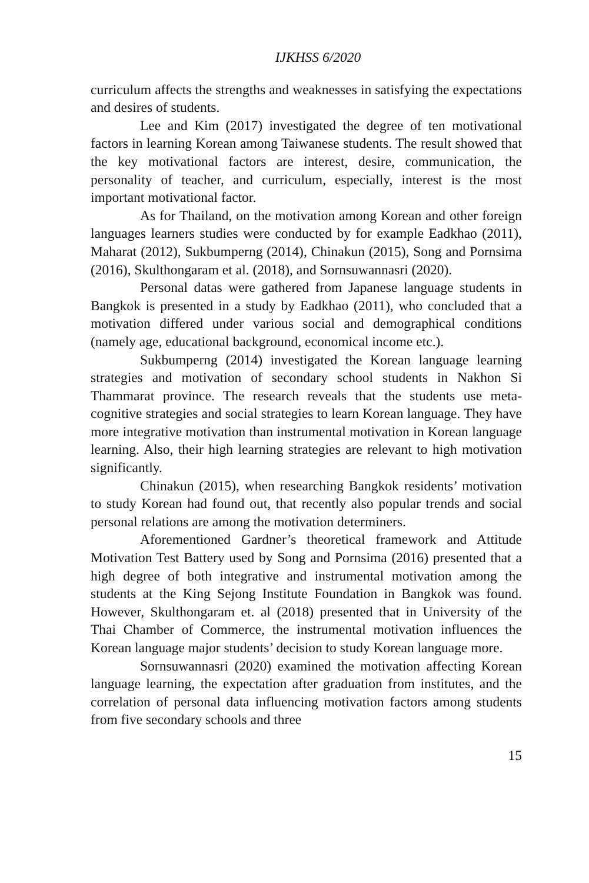IJKHSS 6/2020
curriculum affects the strengths and weaknesses in satisfying the expectations and desires of students.
Lee and Kim (2017) investigated the degree of ten motivational factors in learning Korean among Taiwanese students. The result showed that the key motivational factors are interest, desire, communication, the personality of teacher, and curriculum, especially, interest is the most important motivational factor.
As for Thailand, on the motivation among Korean and other foreign languages learners studies were conducted by for example Eadkhao (2011), Maharat (2012), Sukbumperng (2014), Chinakun (2015), Song and Pornsima (2016), Skulthongaram et al. (2018), and Sornsuwannasri (2020).
Personal datas were gathered from Japanese language students in Bangkok is presented in a study by Eadkhao (2011), who concluded that a motivation differed under various social and demographical conditions (namely age, educational background, economical income etc.).
Sukbumperng (2014) investigated the Korean language learning strategies and motivation of secondary school students in Nakhon Si Thammarat province. The research reveals that the students use meta-cognitive strategies and social strategies to learn Korean language. They have more integrative motivation than instrumental motivation in Korean language learning. Also, their high learning strategies are relevant to high motivation significantly.
Chinakun (2015), when researching Bangkok residents’ motivation to study Korean had found out, that recently also popular trends and social personal relations are among the motivation determiners.
Aforementioned Gardner’s theoretical framework and Attitude Motivation Test Battery used by Song and Pornsima (2016) presented that a high degree of both integrative and instrumental motivation among the students at the King Sejong Institute Foundation in Bangkok was found. However, Skulthongaram et. al (2018) presented that in University of the Thai Chamber of Commerce, the instrumental motivation influences the Korean language major students’ decision to study Korean language more.
Sornsuwannasri (2020) examined the motivation affecting Korean language learning, the expectation after graduation from institutes, and the correlation of personal data influencing motivation factors among students from five secondary schools and three
15